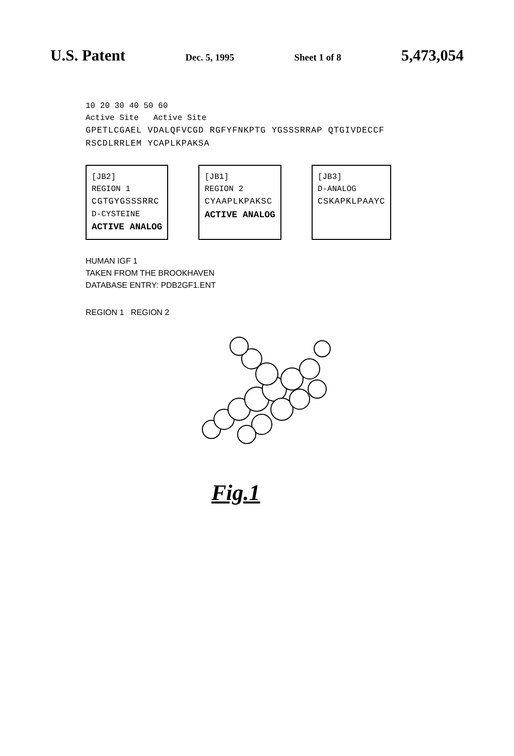U.S. Patent Dec. 5, 1995 Sheet 1 of 8 5,473,054
10 20 30 40 50 60
Active Site Active Site
GPETLCGAEL VDALQFVCGD RGFYFNKPTG YGSSSRRAP QTGIVDECCF RSCDLRRLEM YCAPLKPAKSA
[JB2]
REGION 1
CGTGYGSSSRRC
D-CYSTEINE
ACTIVE ANALOG
[JB1]
REGION 2
CYAAPLKPAKSC
ACTIVE ANALOG
[JB3]
D-ANALOG
CSKAPKLPAAYC
HUMAN IGF 1
TAKEN FROM THE BROOKHAVEN
DATABASE ENTRY: PDB2GF1.ENT
REGION 1 REGION 2
Fig.1